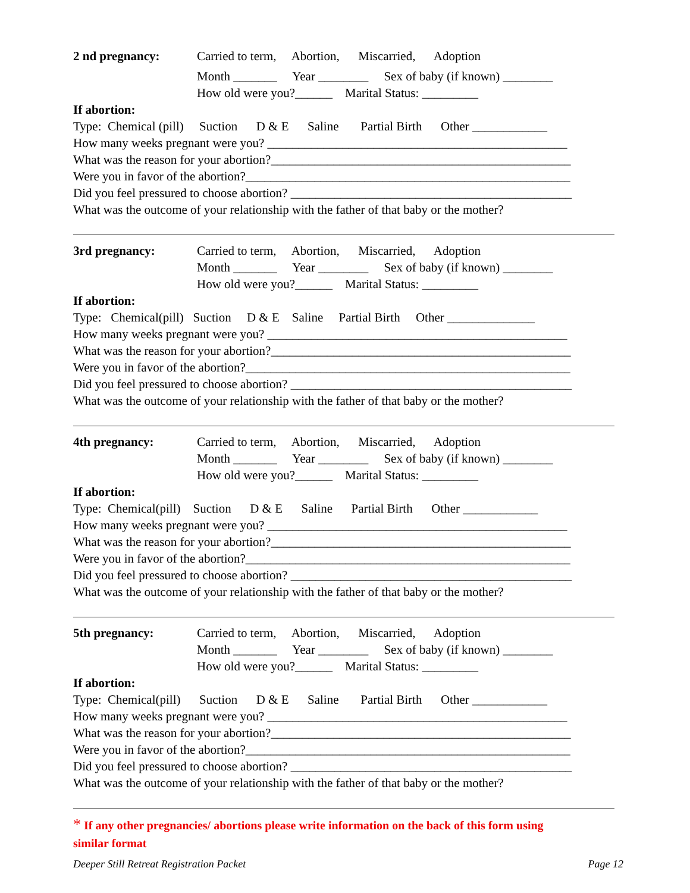2 nd pregnancy: Carried to term, Abortion, Miscarried, Adoption
Month _______ Year ________ Sex of baby (if known) ________
How old were you?______ Marital Status: _________
If abortion:
Type: Chemical (pill) Suction D & E Saline Partial Birth Other ____________
How many weeks pregnant were you? ________________________________________________
What was the reason for your abortion?________________________________________________
Were you in favor of the abortion?____________________________________________________
Did you feel pressured to choose abortion? _____________________________________________
What was the outcome of your relationship with the father of that baby or the mother?
3rd pregnancy: Carried to term, Abortion, Miscarried, Adoption
Month _______ Year ________ Sex of baby (if known) ________
How old were you?______ Marital Status: _________
If abortion:
Type: Chemical(pill) Suction D & E Saline Partial Birth Other ______________
How many weeks pregnant were you? ________________________________________________
What was the reason for your abortion?________________________________________________
Were you in favor of the abortion?____________________________________________________
Did you feel pressured to choose abortion? _____________________________________________
What was the outcome of your relationship with the father of that baby or the mother?
4th pregnancy: Carried to term, Abortion, Miscarried, Adoption
Month _______ Year ________ Sex of baby (if known) ________
How old were you?______ Marital Status: _________
If abortion:
Type: Chemical(pill) Suction D & E Saline Partial Birth Other ____________
How many weeks pregnant were you? ________________________________________________
What was the reason for your abortion?________________________________________________
Were you in favor of the abortion?____________________________________________________
Did you feel pressured to choose abortion? _____________________________________________
What was the outcome of your relationship with the father of that baby or the mother?
5th pregnancy: Carried to term, Abortion, Miscarried, Adoption
Month _______ Year ________ Sex of baby (if known) ________
How old were you?______ Marital Status: _________
If abortion:
Type: Chemical(pill) Suction D & E Saline Partial Birth Other ____________
How many weeks pregnant were you? ________________________________________________
What was the reason for your abortion?________________________________________________
Were you in favor of the abortion?____________________________________________________
Did you feel pressured to choose abortion? _____________________________________________
What was the outcome of your relationship with the father of that baby or the mother?
* If any other pregnancies/ abortions please write information on the back of this form using
similar format
Deeper Still Retreat Registration Packet Page 12